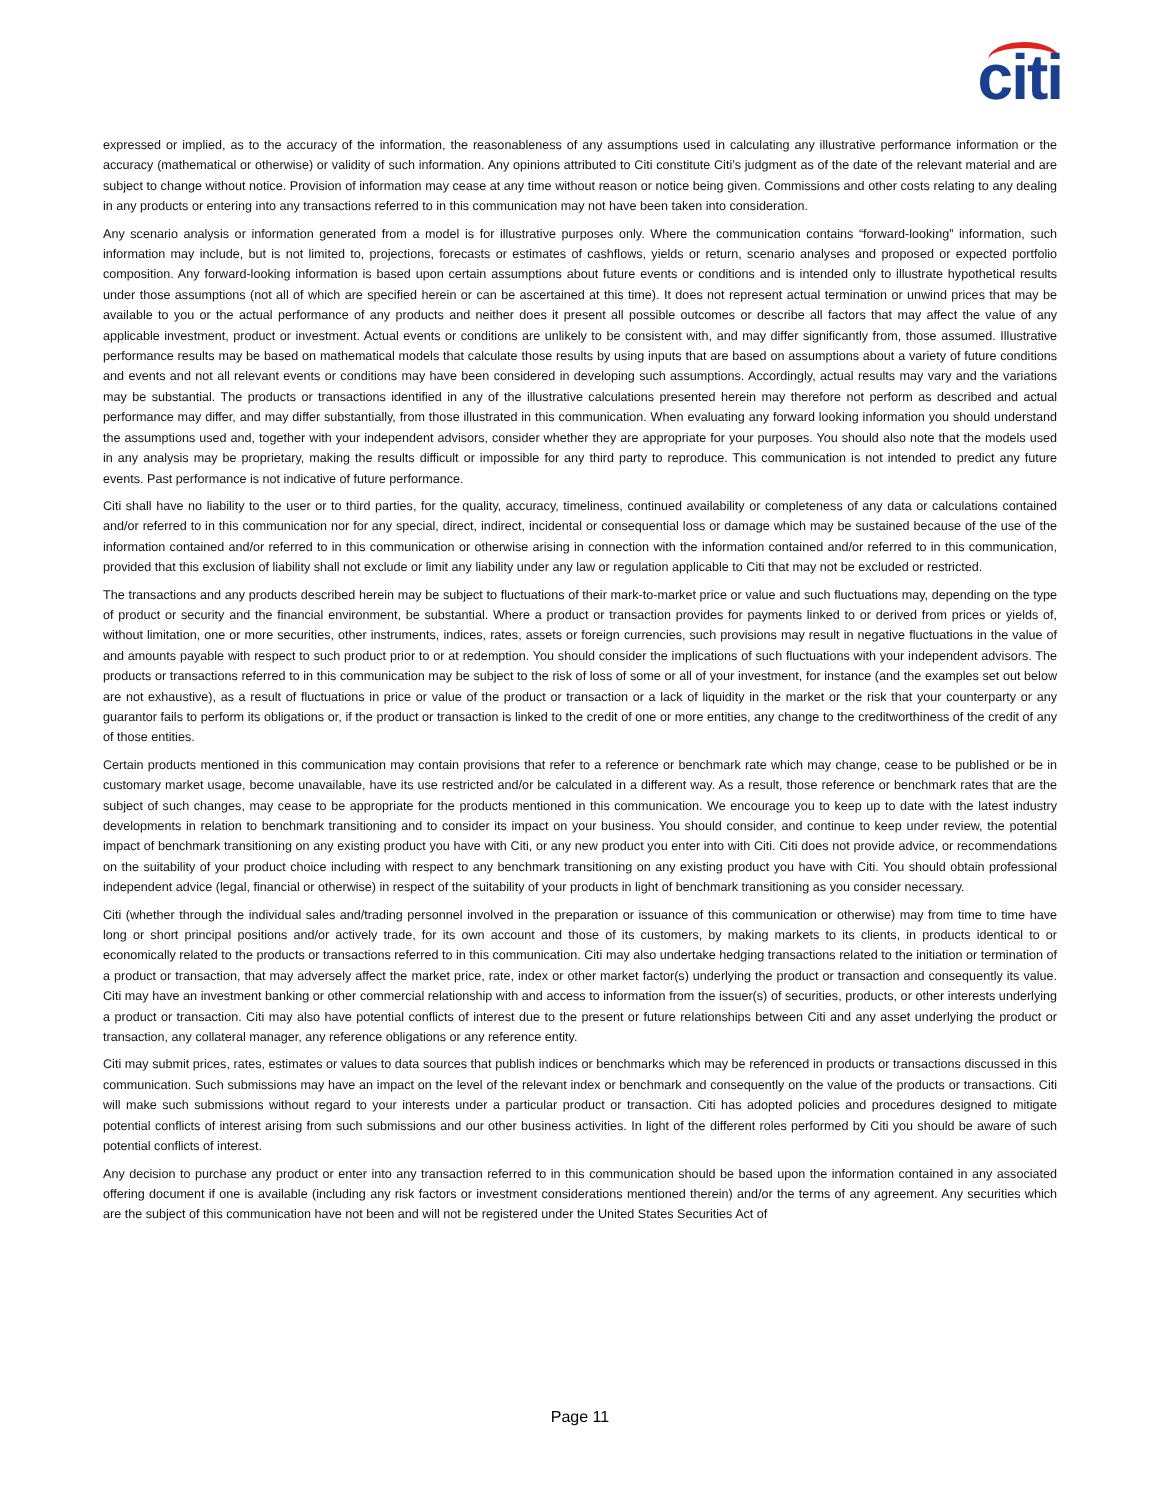citi
expressed or implied, as to the accuracy of the information, the reasonableness of any assumptions used in calculating any illustrative performance information or the accuracy (mathematical or otherwise) or validity of such information. Any opinions attributed to Citi constitute Citi’s judgment as of the date of the relevant material and are subject to change without notice. Provision of information may cease at any time without reason or notice being given. Commissions and other costs relating to any dealing in any products or entering into any transactions referred to in this communication may not have been taken into consideration.
Any scenario analysis or information generated from a model is for illustrative purposes only. Where the communication contains “forward-looking” information, such information may include, but is not limited to, projections, forecasts or estimates of cashflows, yields or return, scenario analyses and proposed or expected portfolio composition. Any forward-looking information is based upon certain assumptions about future events or conditions and is intended only to illustrate hypothetical results under those assumptions (not all of which are specified herein or can be ascertained at this time). It does not represent actual termination or unwind prices that may be available to you or the actual performance of any products and neither does it present all possible outcomes or describe all factors that may affect the value of any applicable investment, product or investment. Actual events or conditions are unlikely to be consistent with, and may differ significantly from, those assumed. Illustrative performance results may be based on mathematical models that calculate those results by using inputs that are based on assumptions about a variety of future conditions and events and not all relevant events or conditions may have been considered in developing such assumptions. Accordingly, actual results may vary and the variations may be substantial. The products or transactions identified in any of the illustrative calculations presented herein may therefore not perform as described and actual performance may differ, and may differ substantially, from those illustrated in this communication. When evaluating any forward looking information you should understand the assumptions used and, together with your independent advisors, consider whether they are appropriate for your purposes. You should also note that the models used in any analysis may be proprietary, making the results difficult or impossible for any third party to reproduce. This communication is not intended to predict any future events. Past performance is not indicative of future performance.
Citi shall have no liability to the user or to third parties, for the quality, accuracy, timeliness, continued availability or completeness of any data or calculations contained and/or referred to in this communication nor for any special, direct, indirect, incidental or consequential loss or damage which may be sustained because of the use of the information contained and/or referred to in this communication or otherwise arising in connection with the information contained and/or referred to in this communication, provided that this exclusion of liability shall not exclude or limit any liability under any law or regulation applicable to Citi that may not be excluded or restricted.
The transactions and any products described herein may be subject to fluctuations of their mark-to-market price or value and such fluctuations may, depending on the type of product or security and the financial environment, be substantial. Where a product or transaction provides for payments linked to or derived from prices or yields of, without limitation, one or more securities, other instruments, indices, rates, assets or foreign currencies, such provisions may result in negative fluctuations in the value of and amounts payable with respect to such product prior to or at redemption. You should consider the implications of such fluctuations with your independent advisors. The products or transactions referred to in this communication may be subject to the risk of loss of some or all of your investment, for instance (and the examples set out below are not exhaustive), as a result of fluctuations in price or value of the product or transaction or a lack of liquidity in the market or the risk that your counterparty or any guarantor fails to perform its obligations or, if the product or transaction is linked to the credit of one or more entities, any change to the creditworthiness of the credit of any of those entities.
Certain products mentioned in this communication may contain provisions that refer to a reference or benchmark rate which may change, cease to be published or be in customary market usage, become unavailable, have its use restricted and/or be calculated in a different way. As a result, those reference or benchmark rates that are the subject of such changes, may cease to be appropriate for the products mentioned in this communication. We encourage you to keep up to date with the latest industry developments in relation to benchmark transitioning and to consider its impact on your business. You should consider, and continue to keep under review, the potential impact of benchmark transitioning on any existing product you have with Citi, or any new product you enter into with Citi. Citi does not provide advice, or recommendations on the suitability of your product choice including with respect to any benchmark transitioning on any existing product you have with Citi. You should obtain professional independent advice (legal, financial or otherwise) in respect of the suitability of your products in light of benchmark transitioning as you consider necessary.
Citi (whether through the individual sales and/trading personnel involved in the preparation or issuance of this communication or otherwise) may from time to time have long or short principal positions and/or actively trade, for its own account and those of its customers, by making markets to its clients, in products identical to or economically related to the products or transactions referred to in this communication. Citi may also undertake hedging transactions related to the initiation or termination of a product or transaction, that may adversely affect the market price, rate, index or other market factor(s) underlying the product or transaction and consequently its value. Citi may have an investment banking or other commercial relationship with and access to information from the issuer(s) of securities, products, or other interests underlying a product or transaction. Citi may also have potential conflicts of interest due to the present or future relationships between Citi and any asset underlying the product or transaction, any collateral manager, any reference obligations or any reference entity.
Citi may submit prices, rates, estimates or values to data sources that publish indices or benchmarks which may be referenced in products or transactions discussed in this communication. Such submissions may have an impact on the level of the relevant index or benchmark and consequently on the value of the products or transactions. Citi will make such submissions without regard to your interests under a particular product or transaction. Citi has adopted policies and procedures designed to mitigate potential conflicts of interest arising from such submissions and our other business activities. In light of the different roles performed by Citi you should be aware of such potential conflicts of interest.
Any decision to purchase any product or enter into any transaction referred to in this communication should be based upon the information contained in any associated offering document if one is available (including any risk factors or investment considerations mentioned therein) and/or the terms of any agreement. Any securities which are the subject of this communication have not been and will not be registered under the United States Securities Act of
Page 11